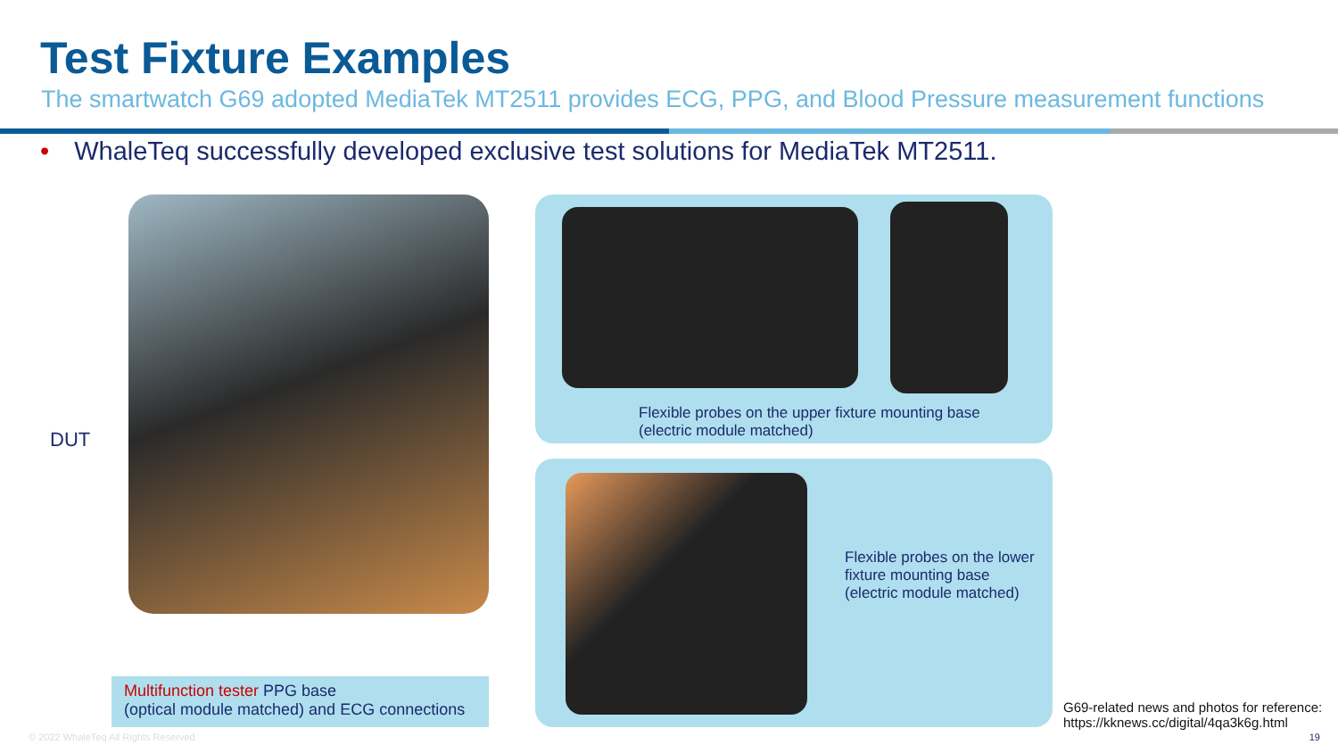Test Fixture Examples
The smartwatch G69 adopted MediaTek MT2511 provides ECG, PPG, and Blood Pressure measurement functions
• WhaleTeq successfully developed exclusive test solutions for MediaTek MT2511.
DUT
Flexible probes on the upper fixture mounting base
(electric module matched)
Flexible probes on the lower
fixture mounting base
(electric module matched)
Multifunction tester PPG base
(optical module matched) and ECG connections
G69-related news and photos for reference:
https://kknews.cc/digital/4qa3k6g.html
© 2022 WhaleTeq All Rights Reserved
19